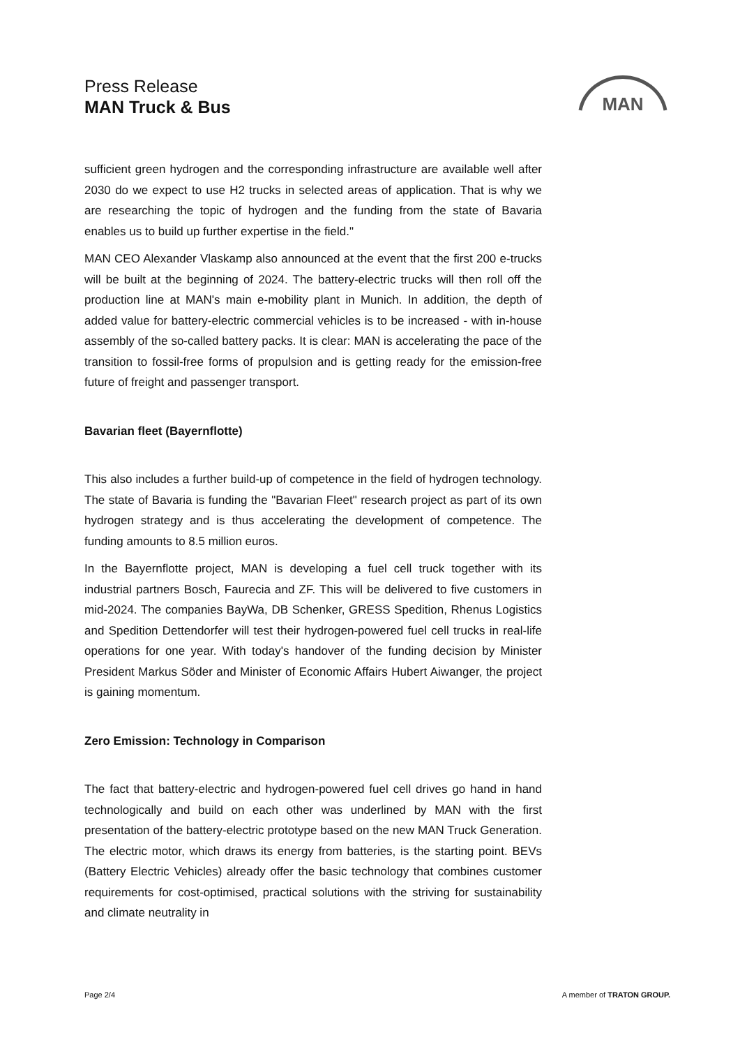Press Release
MAN Truck & Bus
MAN
sufficient green hydrogen and the corresponding infrastructure are available well after 2030 do we expect to use H2 trucks in selected areas of application. That is why we are researching the topic of hydrogen and the funding from the state of Bavaria enables us to build up further expertise in the field."
MAN CEO Alexander Vlaskamp also announced at the event that the first 200 e-trucks will be built at the beginning of 2024. The battery-electric trucks will then roll off the production line at MAN's main e-mobility plant in Munich. In addition, the depth of added value for battery-electric commercial vehicles is to be increased - with in-house assembly of the so-called battery packs. It is clear: MAN is accelerating the pace of the transition to fossil-free forms of propulsion and is getting ready for the emission-free future of freight and passenger transport.
Bavarian fleet (Bayernflotte)
This also includes a further build-up of competence in the field of hydrogen technology. The state of Bavaria is funding the "Bavarian Fleet" research project as part of its own hydrogen strategy and is thus accelerating the development of competence. The funding amounts to 8.5 million euros.
In the Bayernflotte project, MAN is developing a fuel cell truck together with its industrial partners Bosch, Faurecia and ZF. This will be delivered to five customers in mid-2024. The companies BayWa, DB Schenker, GRESS Spedition, Rhenus Logistics and Spedition Dettendorfer will test their hydrogen-powered fuel cell trucks in real-life operations for one year. With today's handover of the funding decision by Minister President Markus Söder and Minister of Economic Affairs Hubert Aiwanger, the project is gaining momentum.
Zero Emission: Technology in Comparison
The fact that battery-electric and hydrogen-powered fuel cell drives go hand in hand technologically and build on each other was underlined by MAN with the first presentation of the battery-electric prototype based on the new MAN Truck Generation. The electric motor, which draws its energy from batteries, is the starting point. BEVs (Battery Electric Vehicles) already offer the basic technology that combines customer requirements for cost-optimised, practical solutions with the striving for sustainability and climate neutrality in
Page 2/4 A member of TRATON GROUP.